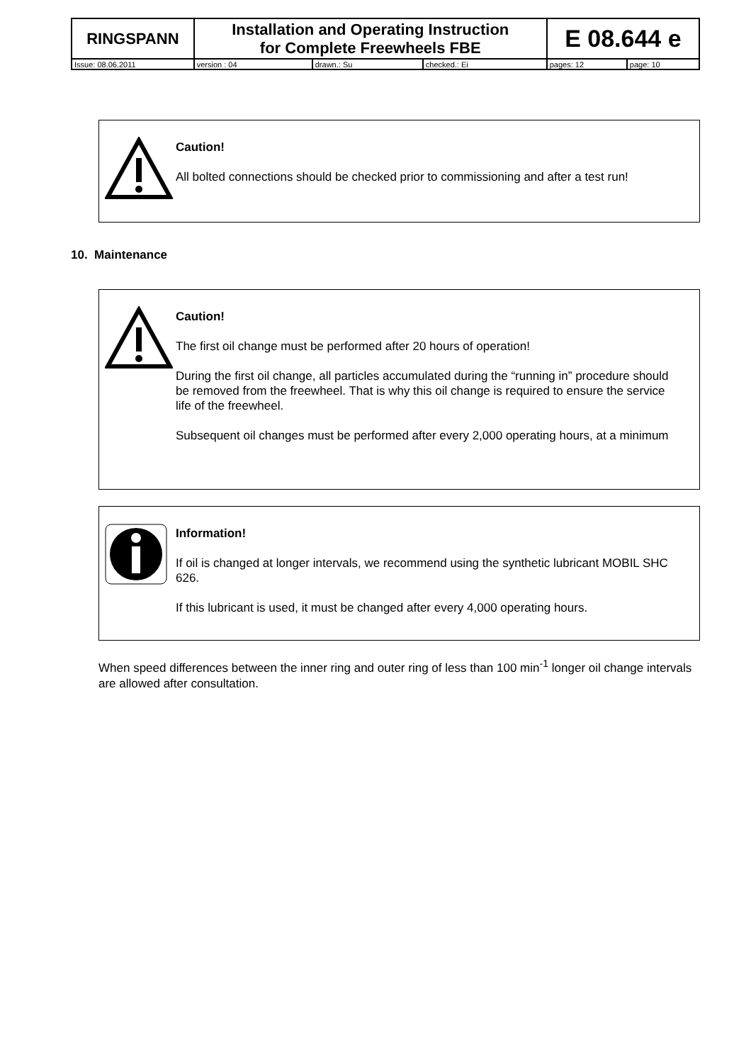| RINGSPANN | Installation and Operating Instruction for Complete Freewheels FBE | | | E 08.644 e | |
| Issue: 08.06.2011 | version : 04 | drawn.: Su | checked.: Ei | pages: 12 | page: 10 |
Caution!
All bolted connections should be checked prior to commissioning and after a test run!
10. Maintenance
Caution!
The first oil change must be performed after 20 hours of operation!
During the first oil change, all particles accumulated during the “running in” procedure should be removed from the freewheel. That is why this oil change is required to ensure the service life of the freewheel.
Subsequent oil changes must be performed after every 2,000 operating hours, at a minimum
Information!
If oil is changed at longer intervals, we recommend using the synthetic lubricant MOBIL SHC 626.
If this lubricant is used, it must be changed after every 4,000 operating hours.
When speed differences between the inner ring and outer ring of less than 100 min<sup>-1</sup> longer oil change intervals are allowed after consultation.